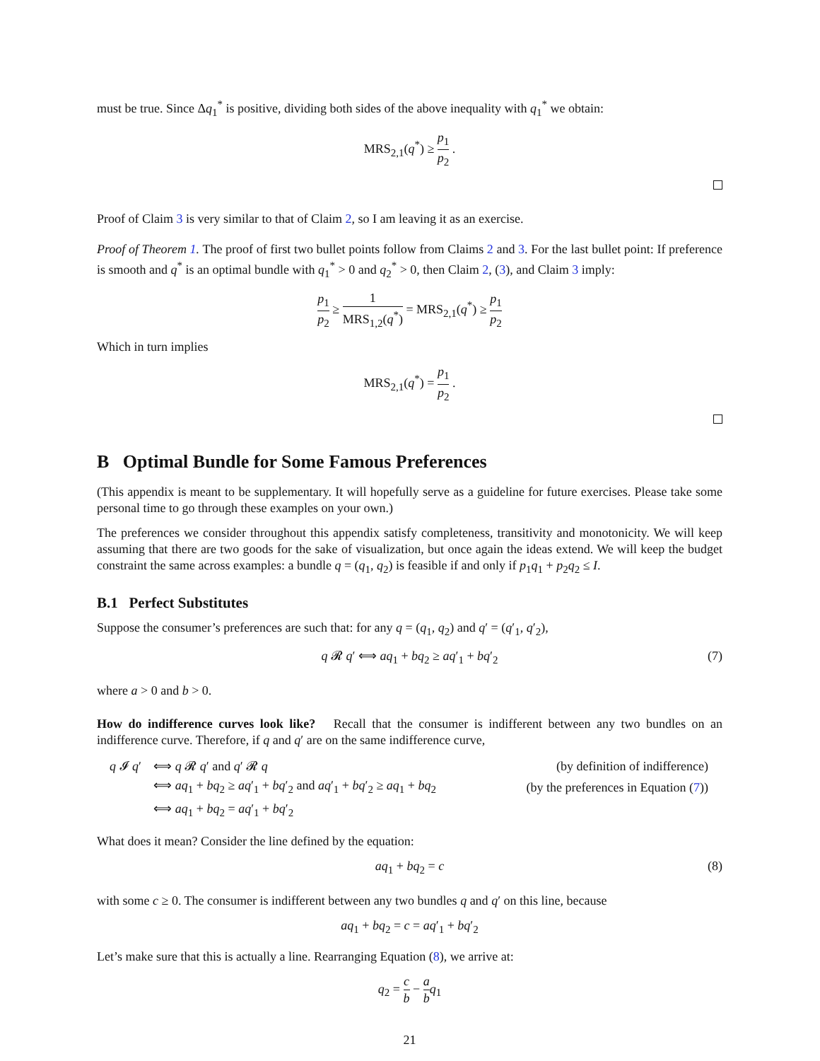must be true. Since Δq<sub>1</sub><sup>*</sup> is positive, dividing both sides of the above inequality with q<sub>1</sub><sup>*</sup> we obtain:
MRS<sub>2,1</sub>(q<sup>*</sup>) ≥ p<sub>1</sub> p<sub>2</sub> .
Proof of Claim 3 is very similar to that of Claim 2, so I am leaving it as an exercise.
Proof of Theorem 1. The proof of first two bullet points follow from Claims 2 and 3. For the last bullet point: If preference is smooth and q<sup>*</sup> is an optimal bundle with q<sub>1</sub><sup>*</sup> > 0 and q<sub>2</sub><sup>*</sup> > 0, then Claim 2, (3), and Claim 3 imply:
p<sub>1</sub> p<sub>2</sub> ≥ 1 MRS<sub>1,2</sub>(q<sup>*</sup>) = MRS<sub>2,1</sub>(q<sup>*</sup>) ≥ p<sub>1</sub> p<sub>2</sub>
Which in turn implies
MRS<sub>2,1</sub>(q<sup>*</sup>) = p<sub>1</sub> p<sub>2</sub> .
B Optimal Bundle for Some Famous Preferences
(This appendix is meant to be supplementary. It will hopefully serve as a guideline for future exercises. Please take some personal time to go through these examples on your own.)
The preferences we consider throughout this appendix satisfy completeness, transitivity and monotonicity. We will keep assuming that there are two goods for the sake of visualization, but once again the ideas extend. We will keep the budget constraint the same across examples: a bundle q = (q<sub>1</sub>, q<sub>2</sub>) is feasible if and only if p<sub>1</sub>q<sub>1</sub> + p<sub>2</sub>q<sub>2</sub> ≤ I.
B.1 Perfect Substitutes
Suppose the consumer’s preferences are such that: for any q = (q<sub>1</sub>, q<sub>2</sub>) and q′ = (q′<sub>1</sub>, q′<sub>2</sub>),
q 𝓡 q′ ⟺ aq<sub>1</sub> + bq<sub>2</sub> ≥ aq′<sub>1</sub> + bq′<sub>2</sub> (7)
where a > 0 and b > 0.
How do indifference curves look like? Recall that the consumer is indifferent between any two bundles on an indifference curve. Therefore, if q and q′ are on the same indifference curve,
| q 𝓘 q ′ | ⟺ q 𝓡 q ′ and q ′ 𝓡 q | (by definition of indifference) |
| | ⟺ aq<sub>1</sub> + bq<sub>2</sub> ≥ aq ′<sub>1</sub> + bq ′<sub>2</sub> and aq ′<sub>1</sub> + bq ′<sub>2</sub> ≥ aq<sub>1</sub> + bq<sub>2</sub> | (by the preferences in Equation ( 7 )) |
| | ⟺ aq<sub>1</sub> + bq<sub>2</sub> = aq ′<sub>1</sub> + bq ′<sub>2</sub> | |
What does it mean? Consider the line defined by the equation:
aq<sub>1</sub> + bq<sub>2</sub> = c (8)
with some c ≥ 0. The consumer is indifferent between any two bundles q and q′ on this line, because
aq<sub>1</sub> + bq<sub>2</sub> = c = aq′<sub>1</sub> + bq′<sub>2</sub>
Let’s make sure that this is actually a line. Rearranging Equation (8), we arrive at:
q<sub>2</sub> = c b − a b q<sub>1</sub>
21